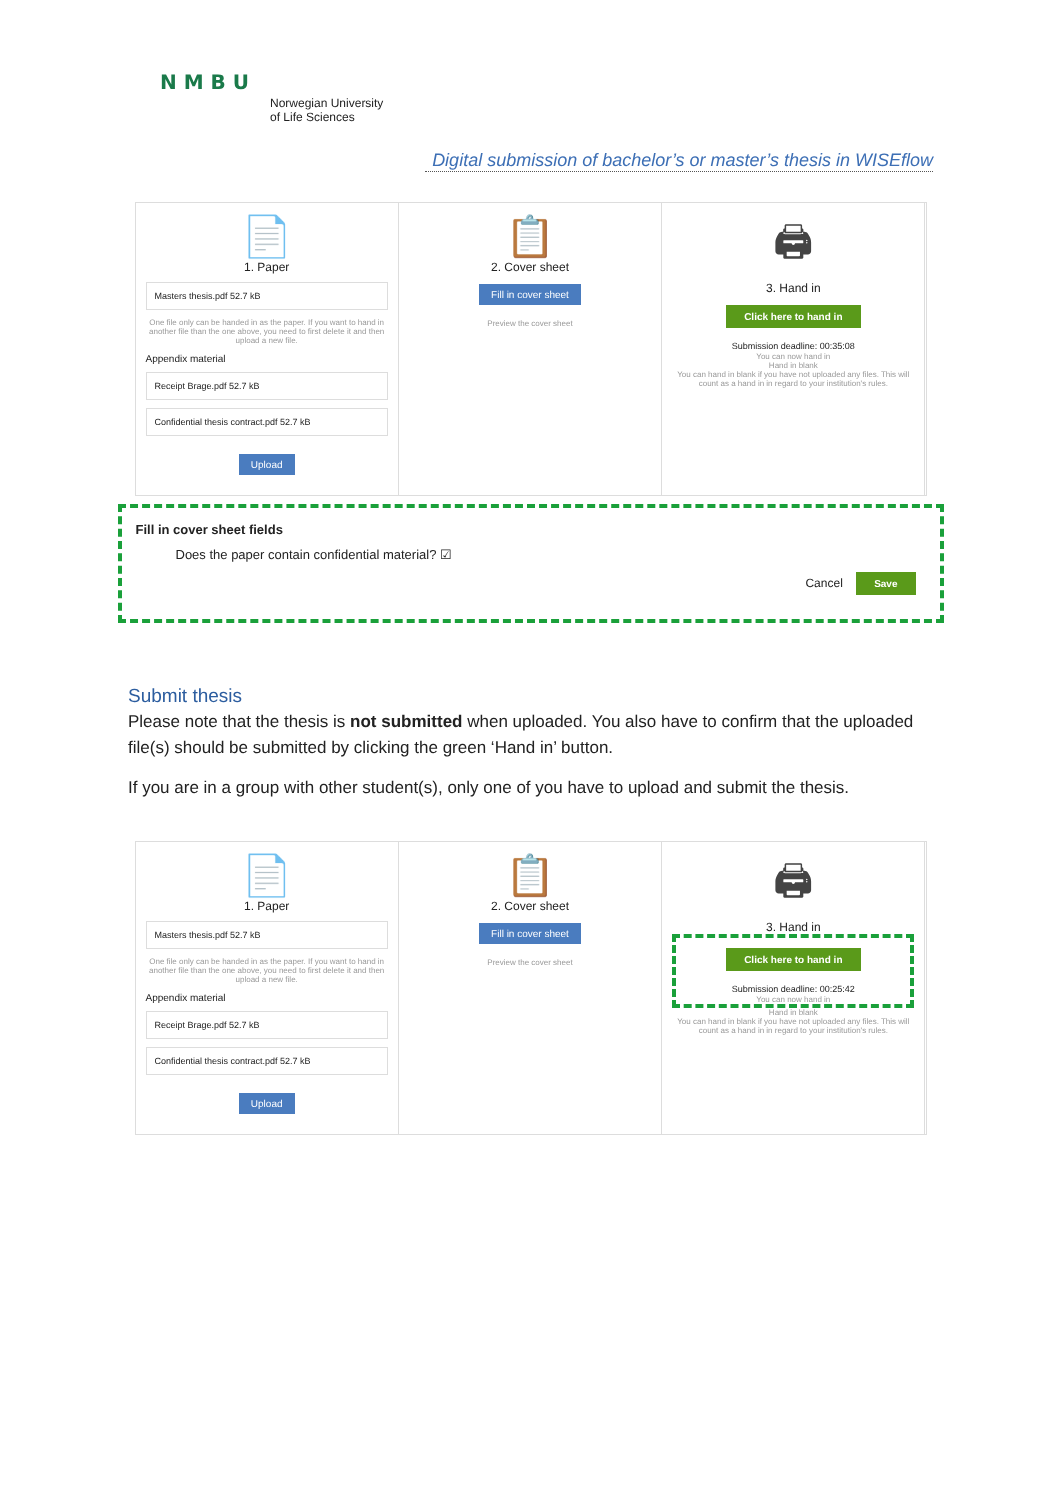N M B U
Norwegian University
of Life Sciences
Digital submission of bachelor’s or master’s thesis in WISEflow
📄
1. Paper
Masters thesis.pdf 52.7 kB
One file only can be handed in as the paper. If you want to hand in another file than the one above, you need to first delete it and then upload a new file.
Appendix material
Receipt Brage.pdf 52.7 kB
Confidential thesis contract.pdf 52.7 kB
Upload
📋
2. Cover sheet
Fill in cover sheet
Preview the cover sheet
🖨
3. Hand in
Click here to hand in
Submission deadline: 00:35:08
You can now hand in
Hand in blank
You can hand in blank if you have not uploaded any files. This will count as a hand in in regard to your institution's rules.
Fill in cover sheet fields
Does the paper contain confidential material? ☑
Cancel Save
Submit thesis
Please note that the thesis is not submitted when uploaded. You also have to confirm that the uploaded file(s) should be submitted by clicking the green ‘Hand in’ button.
If you are in a group with other student(s), only one of you have to upload and submit the thesis.
📄
1. Paper
Masters thesis.pdf 52.7 kB
One file only can be handed in as the paper. If you want to hand in another file than the one above, you need to first delete it and then upload a new file.
Appendix material
Receipt Brage.pdf 52.7 kB
Confidential thesis contract.pdf 52.7 kB
Upload
📋
2. Cover sheet
Fill in cover sheet
Preview the cover sheet
🖨
3. Hand in
Click here to hand in
Submission deadline: 00:25:42
You can now hand in
Hand in blank
You can hand in blank if you have not uploaded any files. This will count as a hand in in regard to your institution's rules.